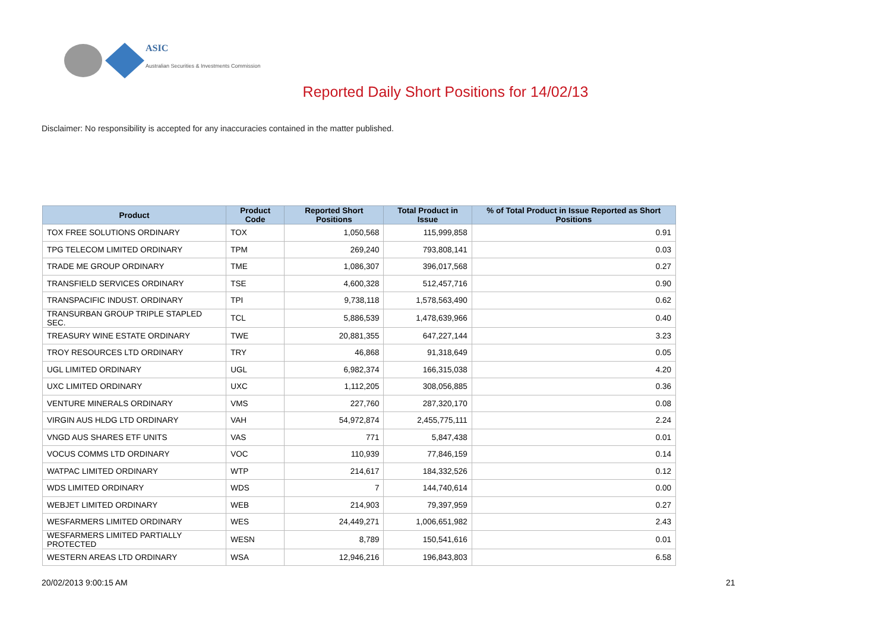ASIC
Australian Securities & Investments Commission
Reported Daily Short Positions for 14/02/13
Disclaimer: No responsibility is accepted for any inaccuracies contained in the matter published.
| Product | Product Code | Reported Short Positions | Total Product in Issue | % of Total Product in Issue Reported as Short Positions |
| --- | --- | --- | --- | --- |
| TOX FREE SOLUTIONS ORDINARY | TOX | 1,050,568 | 115,999,858 | 0.91 |
| TPG TELECOM LIMITED ORDINARY | TPM | 269,240 | 793,808,141 | 0.03 |
| TRADE ME GROUP ORDINARY | TME | 1,086,307 | 396,017,568 | 0.27 |
| TRANSFIELD SERVICES ORDINARY | TSE | 4,600,328 | 512,457,716 | 0.90 |
| TRANSPACIFIC INDUST. ORDINARY | TPI | 9,738,118 | 1,578,563,490 | 0.62 |
| TRANSURBAN GROUP TRIPLE STAPLED SEC. | TCL | 5,886,539 | 1,478,639,966 | 0.40 |
| TREASURY WINE ESTATE ORDINARY | TWE | 20,881,355 | 647,227,144 | 3.23 |
| TROY RESOURCES LTD ORDINARY | TRY | 46,868 | 91,318,649 | 0.05 |
| UGL LIMITED ORDINARY | UGL | 6,982,374 | 166,315,038 | 4.20 |
| UXC LIMITED ORDINARY | UXC | 1,112,205 | 308,056,885 | 0.36 |
| VENTURE MINERALS ORDINARY | VMS | 227,760 | 287,320,170 | 0.08 |
| VIRGIN AUS HLDG LTD ORDINARY | VAH | 54,972,874 | 2,455,775,111 | 2.24 |
| VNGD AUS SHARES ETF UNITS | VAS | 771 | 5,847,438 | 0.01 |
| VOCUS COMMS LTD ORDINARY | VOC | 110,939 | 77,846,159 | 0.14 |
| WATPAC LIMITED ORDINARY | WTP | 214,617 | 184,332,526 | 0.12 |
| WDS LIMITED ORDINARY | WDS | 7 | 144,740,614 | 0.00 |
| WEBJET LIMITED ORDINARY | WEB | 214,903 | 79,397,959 | 0.27 |
| WESFARMERS LIMITED ORDINARY | WES | 24,449,271 | 1,006,651,982 | 2.43 |
| WESFARMERS LIMITED PARTIALLY PROTECTED | WESN | 8,789 | 150,541,616 | 0.01 |
| WESTERN AREAS LTD ORDINARY | WSA | 12,946,216 | 196,843,803 | 6.58 |
20/02/2013 9:00:15 AM 21